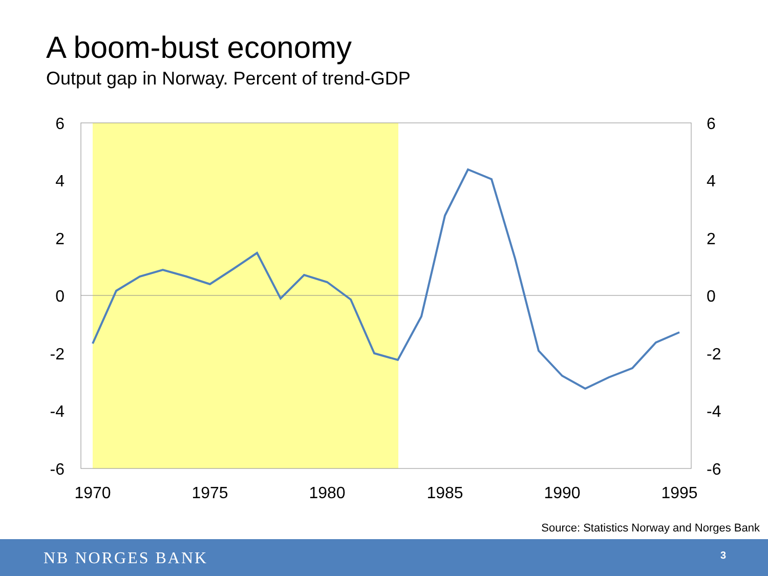A boom-bust economy
Output gap in Norway. Percent of trend-GDP
6
4
2
0
-2
-4
-6
6
4
2
0
-2
-4
-6
1970
1975
1980
1985
1990
1995
Source: Statistics Norway and Norges Bank
NB NORGES BANK 3